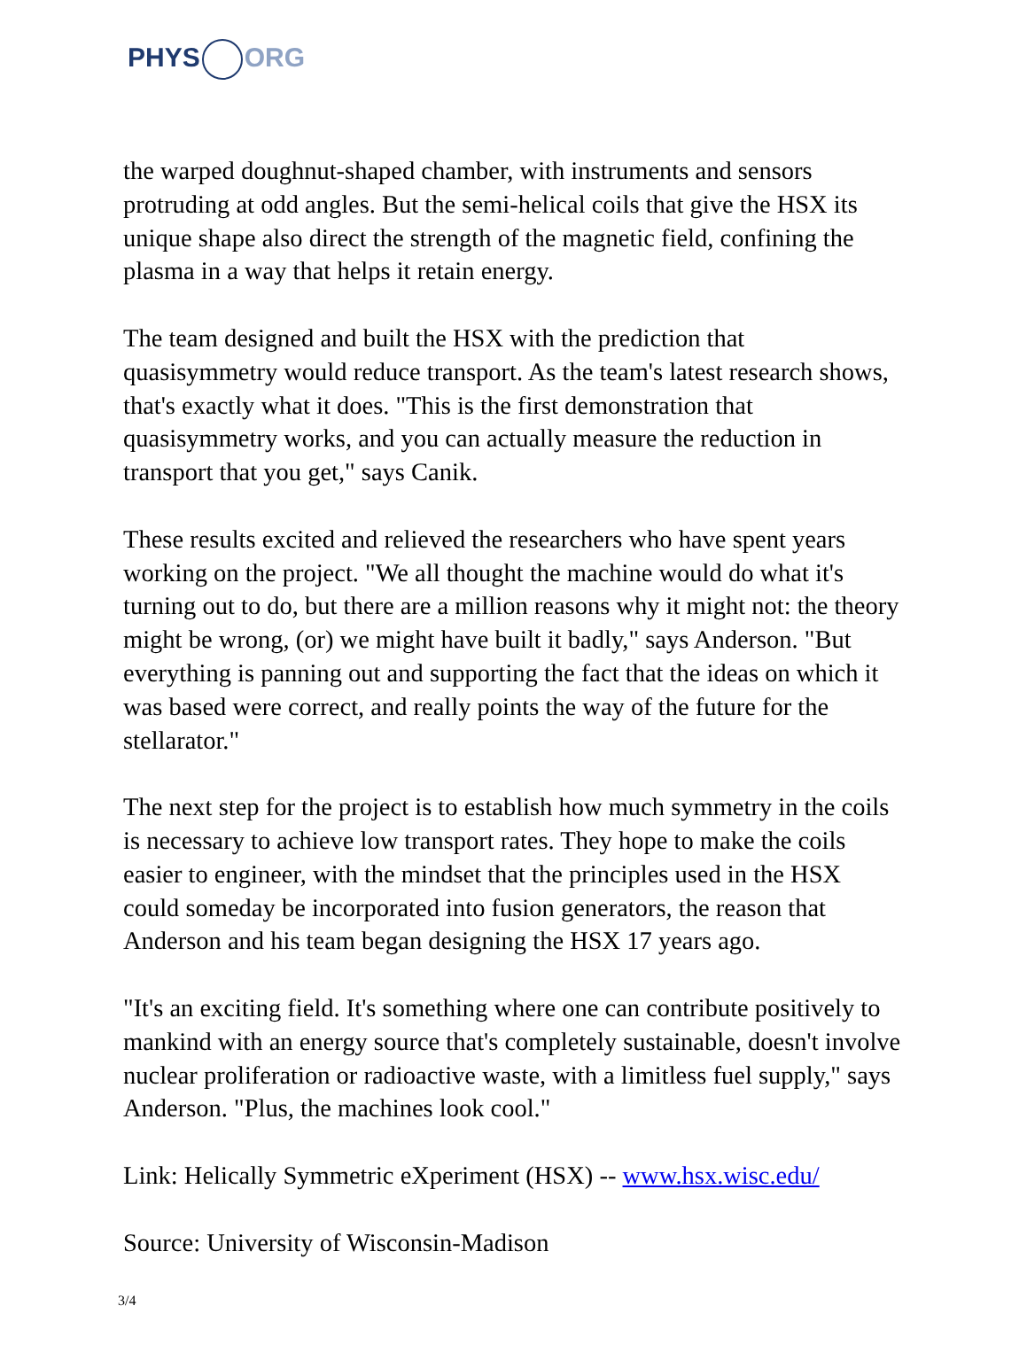PHYS ORG
the warped doughnut-shaped chamber, with instruments and sensors protruding at odd angles. But the semi-helical coils that give the HSX its unique shape also direct the strength of the magnetic field, confining the plasma in a way that helps it retain energy.
The team designed and built the HSX with the prediction that quasisymmetry would reduce transport. As the team's latest research shows, that's exactly what it does. "This is the first demonstration that quasisymmetry works, and you can actually measure the reduction in transport that you get," says Canik.
These results excited and relieved the researchers who have spent years working on the project. "We all thought the machine would do what it's turning out to do, but there are a million reasons why it might not: the theory might be wrong, (or) we might have built it badly," says Anderson. "But everything is panning out and supporting the fact that the ideas on which it was based were correct, and really points the way of the future for the stellarator."
The next step for the project is to establish how much symmetry in the coils is necessary to achieve low transport rates. They hope to make the coils easier to engineer, with the mindset that the principles used in the HSX could someday be incorporated into fusion generators, the reason that Anderson and his team began designing the HSX 17 years ago.
"It's an exciting field. It's something where one can contribute positively to mankind with an energy source that's completely sustainable, doesn't involve nuclear proliferation or radioactive waste, with a limitless fuel supply," says Anderson. "Plus, the machines look cool."
Link: Helically Symmetric eXperiment (HSX) -- www.hsx.wisc.edu/
Source: University of Wisconsin-Madison
3/4